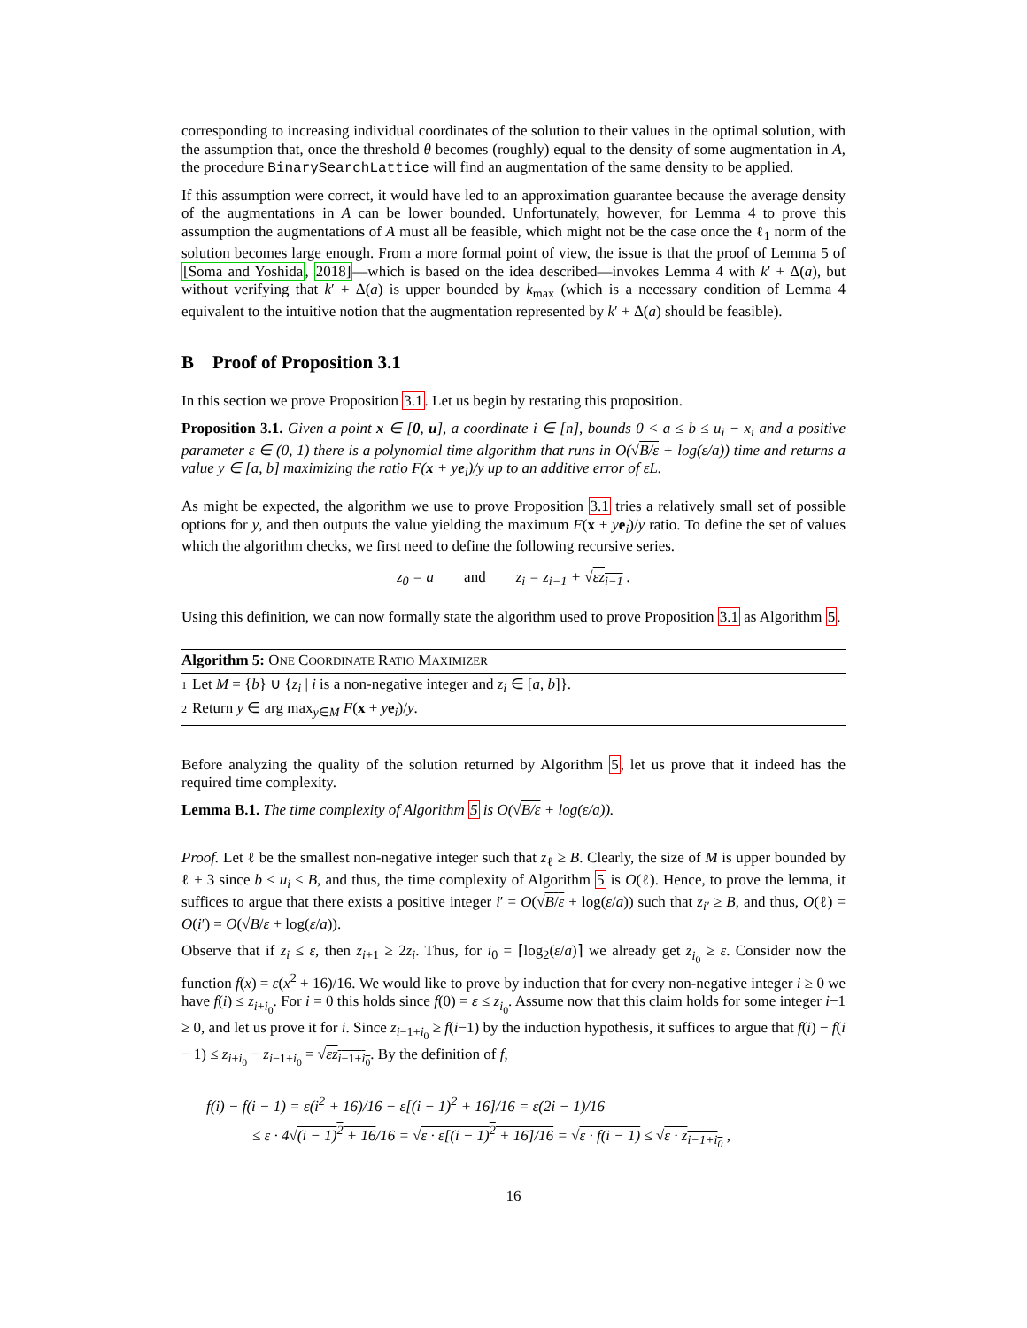corresponding to increasing individual coordinates of the solution to their values in the optimal solution, with the assumption that, once the threshold θ becomes (roughly) equal to the density of some augmentation in A, the procedure BinarySearchLattice will find an augmentation of the same density to be applied.
If this assumption were correct, it would have led to an approximation guarantee because the average density of the augmentations in A can be lower bounded. Unfortunately, however, for Lemma 4 to prove this assumption the augmentations of A must all be feasible, which might not be the case once the ℓ<sub>1</sub> norm of the solution becomes large enough. From a more formal point of view, the issue is that the proof of Lemma 5 of [Soma and Yoshida, 2018]—which is based on the idea described—invokes Lemma 4 with k′ + Δ(a), but without verifying that k′ + Δ(a) is upper bounded by k<sub>max</sub> (which is a necessary condition of Lemma 4 equivalent to the intuitive notion that the augmentation represented by k′ + Δ(a) should be feasible).
B Proof of Proposition 3.1
In this section we prove Proposition 3.1. Let us begin by restating this proposition.
Proposition 3.1. Given a point x ∈ [0, u], a coordinate i ∈ [n], bounds 0 < a ≤ b ≤ u<sub>i</sub> − x<sub>i</sub> and a positive parameter ε ∈ (0, 1) there is a polynomial time algorithm that runs in O(√B/ε + log(ε/a)) time and returns a value y ∈ [a, b] maximizing the ratio F(x + ye<sub>i</sub>)/y up to an additive error of εL.
As might be expected, the algorithm we use to prove Proposition 3.1 tries a relatively small set of possible options for y, and then outputs the value yielding the maximum F(x + ye<sub>i</sub>)/y ratio. To define the set of values which the algorithm checks, we first need to define the following recursive series.
z<sub>0</sub> = a and z<sub>i</sub> = z<sub>i−1</sub> + √εz<sub>i−1</sub> .
Using this definition, we can now formally state the algorithm used to prove Proposition 3.1 as Algorithm 5.
Algorithm 5: ONE COORDINATE RATIO MAXIMIZER
1 Let M = {b} ∪ {z<sub>i</sub> | i is a non-negative integer and z<sub>i</sub> ∈ [a, b]}.
2 Return y ∈ arg max<sub>y∈M</sub> F(x + ye<sub>i</sub>)/y.
Before analyzing the quality of the solution returned by Algorithm 5, let us prove that it indeed has the required time complexity.
Lemma B.1. The time complexity of Algorithm 5 is O(√B/ε + log(ε/a)).
Proof. Let ℓ be the smallest non-negative integer such that z<sub>ℓ</sub> ≥ B. Clearly, the size of M is upper bounded by ℓ + 3 since b ≤ u<sub>i</sub> ≤ B, and thus, the time complexity of Algorithm 5 is O(ℓ). Hence, to prove the lemma, it suffices to argue that there exists a positive integer i′ = O(√B/ε + log(ε/a)) such that z<sub>i′</sub> ≥ B, and thus, O(ℓ) = O(i′) = O(√B/ε + log(ε/a)).
Observe that if z<sub>i</sub> ≤ ε, then z<sub>i+1</sub> ≥ 2z<sub>i</sub>. Thus, for i<sub>0</sub> = ⌈log<sub>2</sub>(ε/a)⌉ we already get z<sub>i<sub>0</sub></sub> ≥ ε. Consider now the function f(x) = ε(x<sup>2</sup> + 16)/16. We would like to prove by induction that for every non-negative integer i ≥ 0 we have f(i) ≤ z<sub>i+i<sub>0</sub></sub>. For i = 0 this holds since f(0) = ε ≤ z<sub>i<sub>0</sub></sub>. Assume now that this claim holds for some integer i−1 ≥ 0, and let us prove it for i. Since z<sub>i−1+i<sub>0</sub></sub> ≥ f(i−1) by the induction hypothesis, it suffices to argue that f(i) − f(i − 1) ≤ z<sub>i+i<sub>0</sub></sub> − z<sub>i−1+i<sub>0</sub></sub> = √εz<sub>i−1+i<sub>0</sub></sub>. By the definition of f,
f(i) − f(i − 1) = ε(i<sup>2</sup> + 16)/16 − ε[(i − 1)<sup>2</sup> + 16]/16 = ε(2i − 1)/16
≤ ε · 4√(i − 1)<sup>2</sup> + 16/16 = √ε · ε[(i − 1)<sup>2</sup> + 16]/16 = √ε · f(i − 1) ≤ √ε · z<sub>i−1+i<sub>0</sub></sub> ,
16